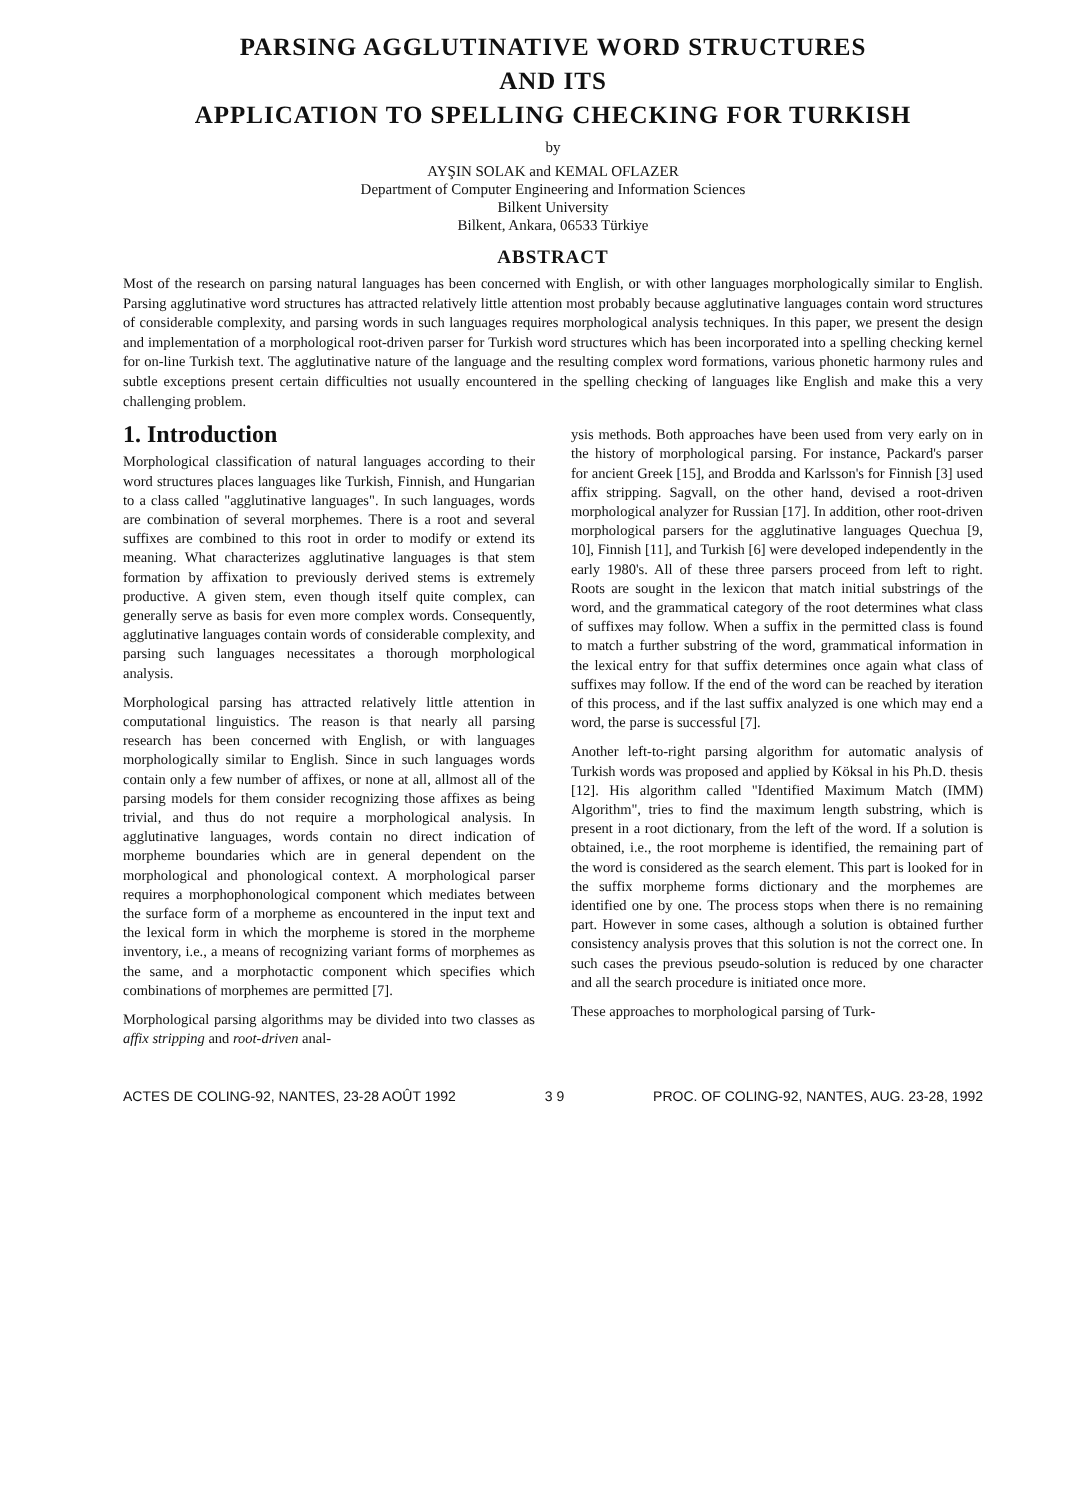PARSING AGGLUTINATIVE WORD STRUCTURES
AND ITS
APPLICATION TO SPELLING CHECKING FOR TURKISH
by
AYŞIN SOLAK and KEMAL OFLAZER
Department of Computer Engineering and Information Sciences
Bilkent University
Bilkent, Ankara, 06533 Türkiye
ABSTRACT
Most of the research on parsing natural languages has been concerned with English, or with other languages morphologically similar to English. Parsing agglutinative word structures has attracted relatively little attention most probably because agglutinative languages contain word structures of considerable complexity, and parsing words in such languages requires morphological analysis techniques. In this paper, we present the design and implementation of a morphological root-driven parser for Turkish word structures which has been incorporated into a spelling checking kernel for on-line Turkish text. The agglutinative nature of the language and the resulting complex word formations, various phonetic harmony rules and subtle exceptions present certain difficulties not usually encountered in the spelling checking of languages like English and make this a very challenging problem.
1. Introduction
Morphological classification of natural languages according to their word structures places languages like Turkish, Finnish, and Hungarian to a class called "agglutinative languages". In such languages, words are combination of several morphemes. There is a root and several suffixes are combined to this root in order to modify or extend its meaning. What characterizes agglutinative languages is that stem formation by affixation to previously derived stems is extremely productive. A given stem, even though itself quite complex, can generally serve as basis for even more complex words. Consequently, agglutinative languages contain words of considerable complexity, and parsing such languages necessitates a thorough morphological analysis.
Morphological parsing has attracted relatively little attention in computational linguistics. The reason is that nearly all parsing research has been concerned with English, or with languages morphologically similar to English. Since in such languages words contain only a few number of affixes, or none at all, allmost all of the parsing models for them consider recognizing those affixes as being trivial, and thus do not require a morphological analysis. In agglutinative languages, words contain no direct indication of morpheme boundaries which are in general dependent on the morphological and phonological context. A morphological parser requires a morphophonological component which mediates between the surface form of a morpheme as encountered in the input text and the lexical form in which the morpheme is stored in the morpheme inventory, i.e., a means of recognizing variant forms of morphemes as the same, and a morphotactic component which specifies which combinations of morphemes are permitted [7].
Morphological parsing algorithms may be divided into two classes as affix stripping and root-driven anal-
ysis methods. Both approaches have been used from very early on in the history of morphological parsing. For instance, Packard's parser for ancient Greek [15], and Brodda and Karlsson's for Finnish [3] used affix stripping. Sagvall, on the other hand, devised a root-driven morphological analyzer for Russian [17]. In addition, other root-driven morphological parsers for the agglutinative languages Quechua [9, 10], Finnish [11], and Turkish [6] were developed independently in the early 1980's. All of these three parsers proceed from left to right. Roots are sought in the lexicon that match initial substrings of the word, and the grammatical category of the root determines what class of suffixes may follow. When a suffix in the permitted class is found to match a further substring of the word, grammatical information in the lexical entry for that suffix determines once again what class of suffixes may follow. If the end of the word can be reached by iteration of this process, and if the last suffix analyzed is one which may end a word, the parse is successful [7].
Another left-to-right parsing algorithm for automatic analysis of Turkish words was proposed and applied by Köksal in his Ph.D. thesis [12]. His algorithm called "Identified Maximum Match (IMM) Algorithm", tries to find the maximum length substring, which is present in a root dictionary, from the left of the word. If a solution is obtained, i.e., the root morpheme is identified, the remaining part of the word is considered as the search element. This part is looked for in the suffix morpheme forms dictionary and the morphemes are identified one by one. The process stops when there is no remaining part. However in some cases, although a solution is obtained further consistency analysis proves that this solution is not the correct one. In such cases the previous pseudo-solution is reduced by one character and all the search procedure is initiated once more.
These approaches to morphological parsing of Turk-
ACTES DE COLING-92, NANTES, 23-28 AOÛT 1992 3 9 PROC. OF COLING-92, NANTES, AUG. 23-28, 1992